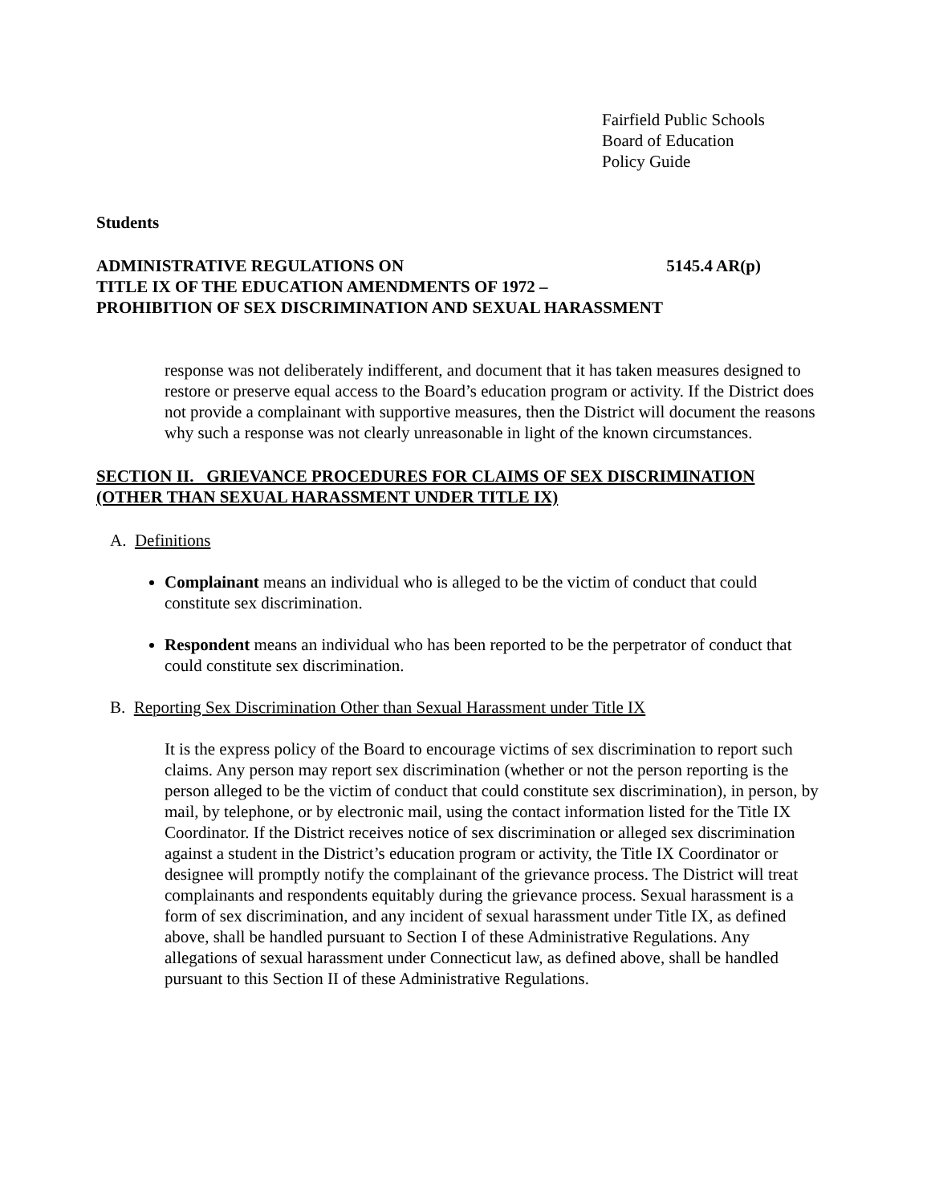Fairfield Public Schools
Board of Education
Policy Guide
Students
ADMINISTRATIVE REGULATIONS ON 5145.4 AR(p)
TITLE IX OF THE EDUCATION AMENDMENTS OF 1972 –
PROHIBITION OF SEX DISCRIMINATION AND SEXUAL HARASSMENT
response was not deliberately indifferent, and document that it has taken measures designed to restore or preserve equal access to the Board’s education program or activity. If the District does not provide a complainant with supportive measures, then the District will document the reasons why such a response was not clearly unreasonable in light of the known circumstances.
SECTION II. GRIEVANCE PROCEDURES FOR CLAIMS OF SEX DISCRIMINATION (OTHER THAN SEXUAL HARASSMENT UNDER TITLE IX)
A. Definitions
Complainant means an individual who is alleged to be the victim of conduct that could constitute sex discrimination.
Respondent means an individual who has been reported to be the perpetrator of conduct that could constitute sex discrimination.
B. Reporting Sex Discrimination Other than Sexual Harassment under Title IX
It is the express policy of the Board to encourage victims of sex discrimination to report such claims. Any person may report sex discrimination (whether or not the person reporting is the person alleged to be the victim of conduct that could constitute sex discrimination), in person, by mail, by telephone, or by electronic mail, using the contact information listed for the Title IX Coordinator. If the District receives notice of sex discrimination or alleged sex discrimination against a student in the District’s education program or activity, the Title IX Coordinator or designee will promptly notify the complainant of the grievance process. The District will treat complainants and respondents equitably during the grievance process. Sexual harassment is a form of sex discrimination, and any incident of sexual harassment under Title IX, as defined above, shall be handled pursuant to Section I of these Administrative Regulations. Any allegations of sexual harassment under Connecticut law, as defined above, shall be handled pursuant to this Section II of these Administrative Regulations.